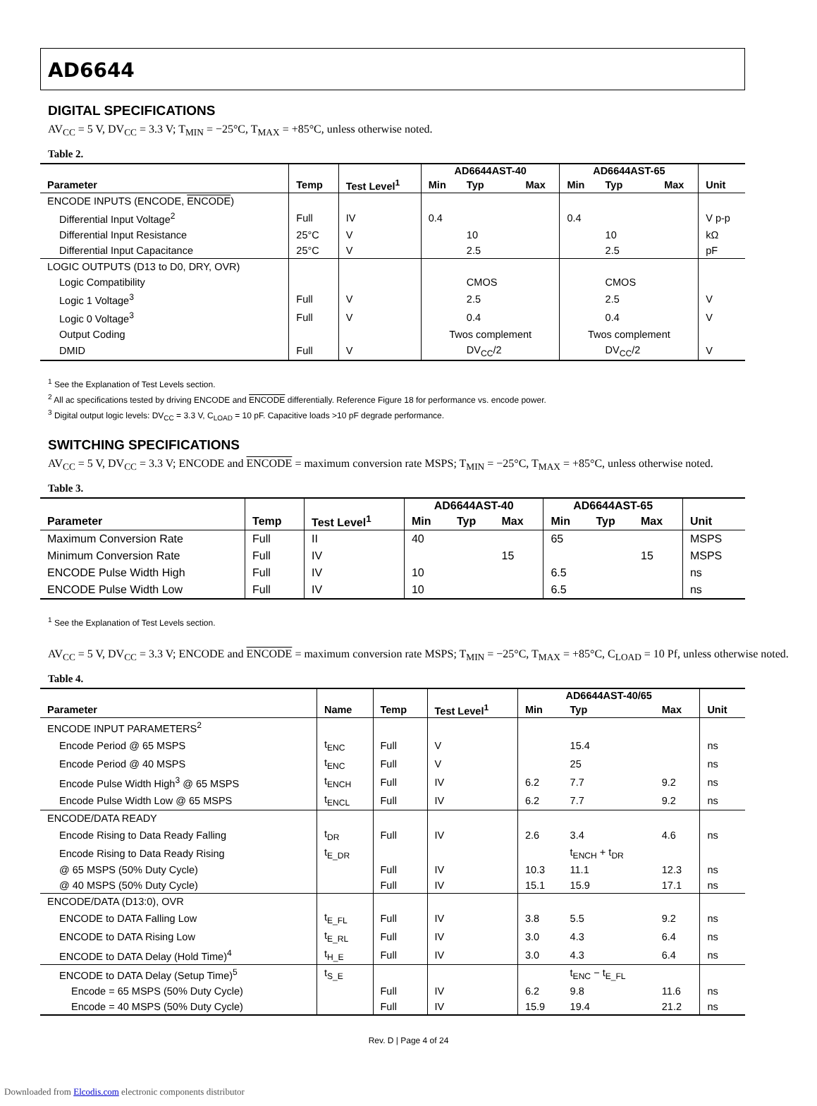AD6644
DIGITAL SPECIFICATIONS
AV<sub>CC</sub> = 5 V, DV<sub>CC</sub> = 3.3 V; T<sub>MIN</sub> = −25°C, T<sub>MAX</sub> = +85°C, unless otherwise noted.
Table 2.
| | | | AD6644AST-40 | | | AD6644AST-65 | | | |
| --- | --- | --- | --- | --- | --- | --- | --- | --- | --- |
| Parameter | Temp | Test Level<sup>1</sup> | Min | Typ | Max | Min | Typ | Max | Unit |
| ENCODE INPUTS (ENCODE, ENCODE ) | | | | | | | | | |
| Differential Input Voltage<sup>2</sup> | Full | IV | 0.4 | | | 0.4 | | | V p-p |
| Differential Input Resistance | 25°C | V | | 10 | | | 10 | | kΩ |
| Differential Input Capacitance | 25°C | V | | 2.5 | | | 2.5 | | pF |
| LOGIC OUTPUTS (D13 to D0, DRY, OVR) | | | | | | | | | |
| Logic Compatibility | | | | CMOS | | | CMOS | | |
| Logic 1 Voltage<sup>3</sup> | Full | V | | 2.5 | | | 2.5 | | V |
| Logic 0 Voltage<sup>3</sup> | Full | V | | 0.4 | | | 0.4 | | V |
| Output Coding | | | Twos complement | | | Twos complement | | | |
| DMID | Full | V | | DV<sub>CC</sub>/2 | | | DV<sub>CC</sub>/2 | | V |
<sup>1</sup> See the Explanation of Test Levels section.
<sup>2</sup> All ac specifications tested by driving ENCODE and ENCODE differentially. Reference Figure 18 for performance vs. encode power.
<sup>3</sup> Digital output logic levels: DV<sub>CC</sub> = 3.3 V, C<sub>LOAD</sub> = 10 pF. Capacitive loads >10 pF degrade performance.
SWITCHING SPECIFICATIONS
AV<sub>CC</sub> = 5 V, DV<sub>CC</sub> = 3.3 V; ENCODE and ENCODE = maximum conversion rate MSPS; T<sub>MIN</sub> = −25°C, T<sub>MAX</sub> = +85°C, unless otherwise noted.
Table 3.
| | | | AD6644AST-40 | | | AD6644AST-65 | | | |
| --- | --- | --- | --- | --- | --- | --- | --- | --- | --- |
| Parameter | Temp | Test Level<sup>1</sup> | Min | Typ | Max | Min | Typ | Max | Unit |
| Maximum Conversion Rate | Full | II | 40 | | | 65 | | | MSPS |
| Minimum Conversion Rate | Full | IV | | | 15 | | | 15 | MSPS |
| ENCODE Pulse Width High | Full | IV | 10 | | | 6.5 | | | ns |
| ENCODE Pulse Width Low | Full | IV | 10 | | | 6.5 | | | ns |
<sup>1</sup> See the Explanation of Test Levels section.
AV<sub>CC</sub> = 5 V, DV<sub>CC</sub> = 3.3 V; ENCODE and ENCODE = maximum conversion rate MSPS; T<sub>MIN</sub> = −25°C, T<sub>MAX</sub> = +85°C, C<sub>LOAD</sub> = 10 Pf, unless otherwise noted.
Table 4.
| | | | | AD6644AST-40/65 | | | |
| --- | --- | --- | --- | --- | --- | --- | --- |
| Parameter | Name | Temp | Test Level<sup>1</sup> | Min | Typ | Max | Unit |
| ENCODE INPUT PARAMETERS<sup>2</sup> | | | | | | | |
| Encode Period @ 65 MSPS | t<sub>ENC</sub> | Full | V | | 15.4 | | ns |
| Encode Period @ 40 MSPS | t<sub>ENC</sub> | Full | V | | 25 | | ns |
| Encode Pulse Width High<sup>3</sup> @ 65 MSPS | t<sub>ENCH</sub> | Full | IV | 6.2 | 7.7 | 9.2 | ns |
| Encode Pulse Width Low @ 65 MSPS | t<sub>ENCL</sub> | Full | IV | 6.2 | 7.7 | 9.2 | ns |
| ENCODE/DATA READY | | | | | | | |
| Encode Rising to Data Ready Falling | t<sub>DR</sub> | Full | IV | 2.6 | 3.4 | 4.6 | ns |
| Encode Rising to Data Ready Rising | t<sub>E_DR</sub> | | | | t<sub>ENCH</sub> + t<sub>DR</sub> | | |
| @ 65 MSPS (50% Duty Cycle) | | Full | IV | 10.3 | 11.1 | 12.3 | ns |
| @ 40 MSPS (50% Duty Cycle) | | Full | IV | 15.1 | 15.9 | 17.1 | ns |
| ENCODE/DATA (D13:0), OVR | | | | | | | |
| ENCODE to DATA Falling Low | t<sub>E_FL</sub> | Full | IV | 3.8 | 5.5 | 9.2 | ns |
| ENCODE to DATA Rising Low | t<sub>E_RL</sub> | Full | IV | 3.0 | 4.3 | 6.4 | ns |
| ENCODE to DATA Delay (Hold Time)<sup>4</sup> | t<sub>H_E</sub> | Full | IV | 3.0 | 4.3 | 6.4 | ns |
| ENCODE to DATA Delay (Setup Time)<sup>5</sup> | t<sub>S_E</sub> | | | | t<sub>ENC</sub> − t<sub>E_FL</sub> | | |
| Encode = 65 MSPS (50% Duty Cycle) | | Full | IV | 6.2 | 9.8 | 11.6 | ns |
| Encode = 40 MSPS (50% Duty Cycle) | | Full | IV | 15.9 | 19.4 | 21.2 | ns |
Rev. D | Page 4 of 24
Downloaded from Elcodis.com electronic components distributor